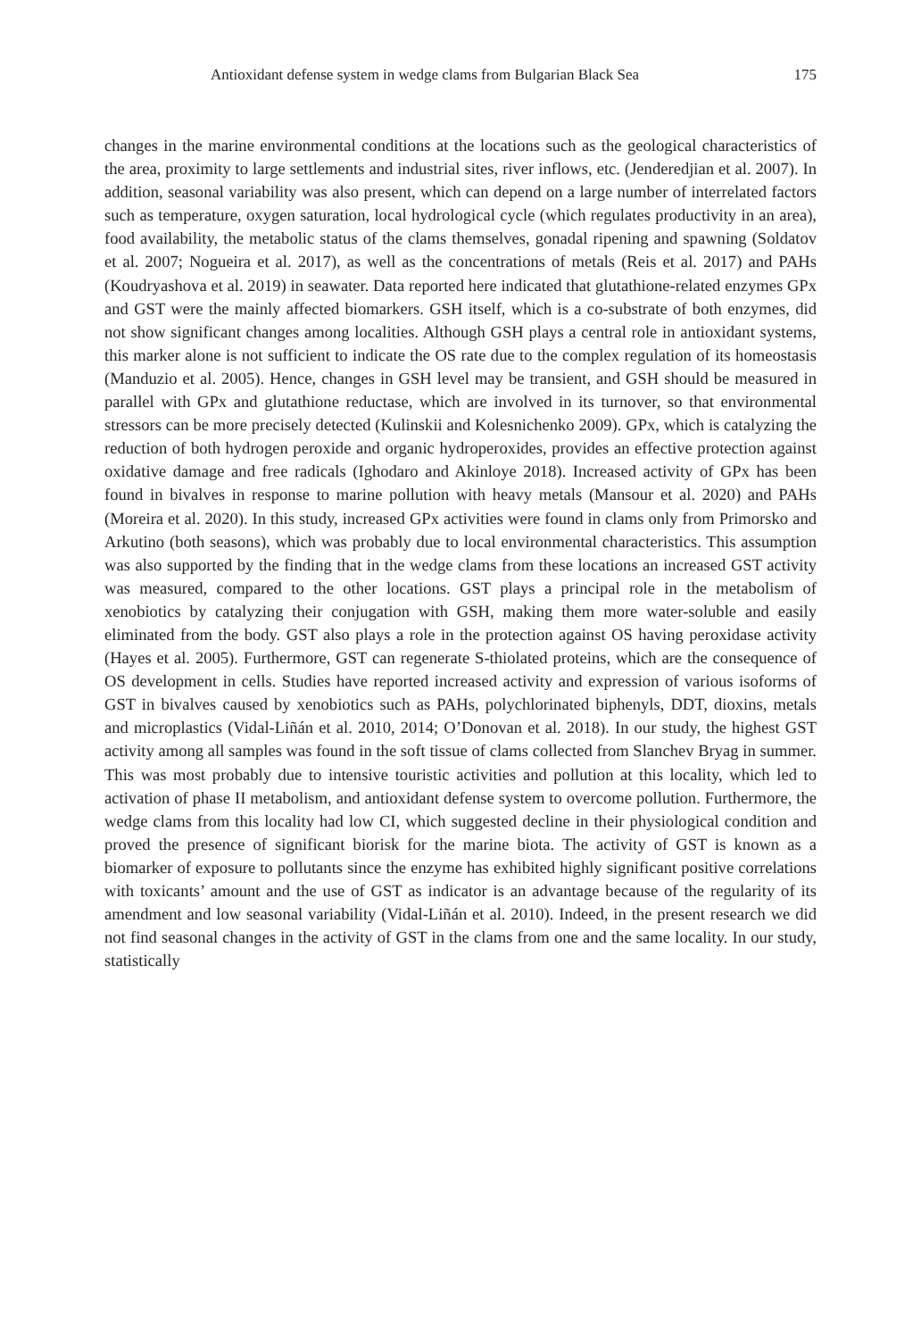Antioxidant defense system in wedge clams from Bulgarian Black Sea 175
changes in the marine environmental conditions at the locations such as the geological characteristics of the area, proximity to large settlements and industrial sites, river inflows, etc. (Jenderedjian et al. 2007). In addition, seasonal variability was also present, which can depend on a large number of interrelated factors such as temperature, oxygen saturation, local hydrological cycle (which regulates productivity in an area), food availability, the metabolic status of the clams themselves, gonadal ripening and spawning (Soldatov et al. 2007; Nogueira et al. 2017), as well as the concentrations of metals (Reis et al. 2017) and PAHs (Koudryashova et al. 2019) in seawater. Data reported here indicated that glutathione-related enzymes GPx and GST were the mainly affected biomarkers. GSH itself, which is a co-substrate of both enzymes, did not show significant changes among localities. Although GSH plays a central role in antioxidant systems, this marker alone is not sufficient to indicate the OS rate due to the complex regulation of its homeostasis (Manduzio et al. 2005). Hence, changes in GSH level may be transient, and GSH should be measured in parallel with GPx and glutathione reductase, which are involved in its turnover, so that environmental stressors can be more precisely detected (Kulinskii and Kolesnichenko 2009). GPx, which is catalyzing the reduction of both hydrogen peroxide and organic hydroperoxides, provides an effective protection against oxidative damage and free radicals (Ighodaro and Akinloye 2018). Increased activity of GPx has been found in bivalves in response to marine pollution with heavy metals (Mansour et al. 2020) and PAHs (Moreira et al. 2020). In this study, increased GPx activities were found in clams only from Primorsko and Arkutino (both seasons), which was probably due to local environmental characteristics. This assumption was also supported by the finding that in the wedge clams from these locations an increased GST activity was measured, compared to the other locations. GST plays a principal role in the metabolism of xenobiotics by catalyzing their conjugation with GSH, making them more water-soluble and easily eliminated from the body. GST also plays a role in the protection against OS having peroxidase activity (Hayes et al. 2005). Furthermore, GST can regenerate S-thiolated proteins, which are the consequence of OS development in cells. Studies have reported increased activity and expression of various isoforms of GST in bivalves caused by xenobiotics such as PAHs, polychlorinated biphenyls, DDT, dioxins, metals and microplastics (Vidal-Liñán et al. 2010, 2014; O’Donovan et al. 2018). In our study, the highest GST activity among all samples was found in the soft tissue of clams collected from Slanchev Bryag in summer. This was most probably due to intensive touristic activities and pollution at this locality, which led to activation of phase II metabolism, and antioxidant defense system to overcome pollution. Furthermore, the wedge clams from this locality had low CI, which suggested decline in their physiological condition and proved the presence of significant biorisk for the marine biota. The activity of GST is known as a biomarker of exposure to pollutants since the enzyme has exhibited highly significant positive correlations with toxicants’ amount and the use of GST as indicator is an advantage because of the regularity of its amendment and low seasonal variability (Vidal-Liñán et al. 2010). Indeed, in the present research we did not find seasonal changes in the activity of GST in the clams from one and the same locality. In our study, statistically